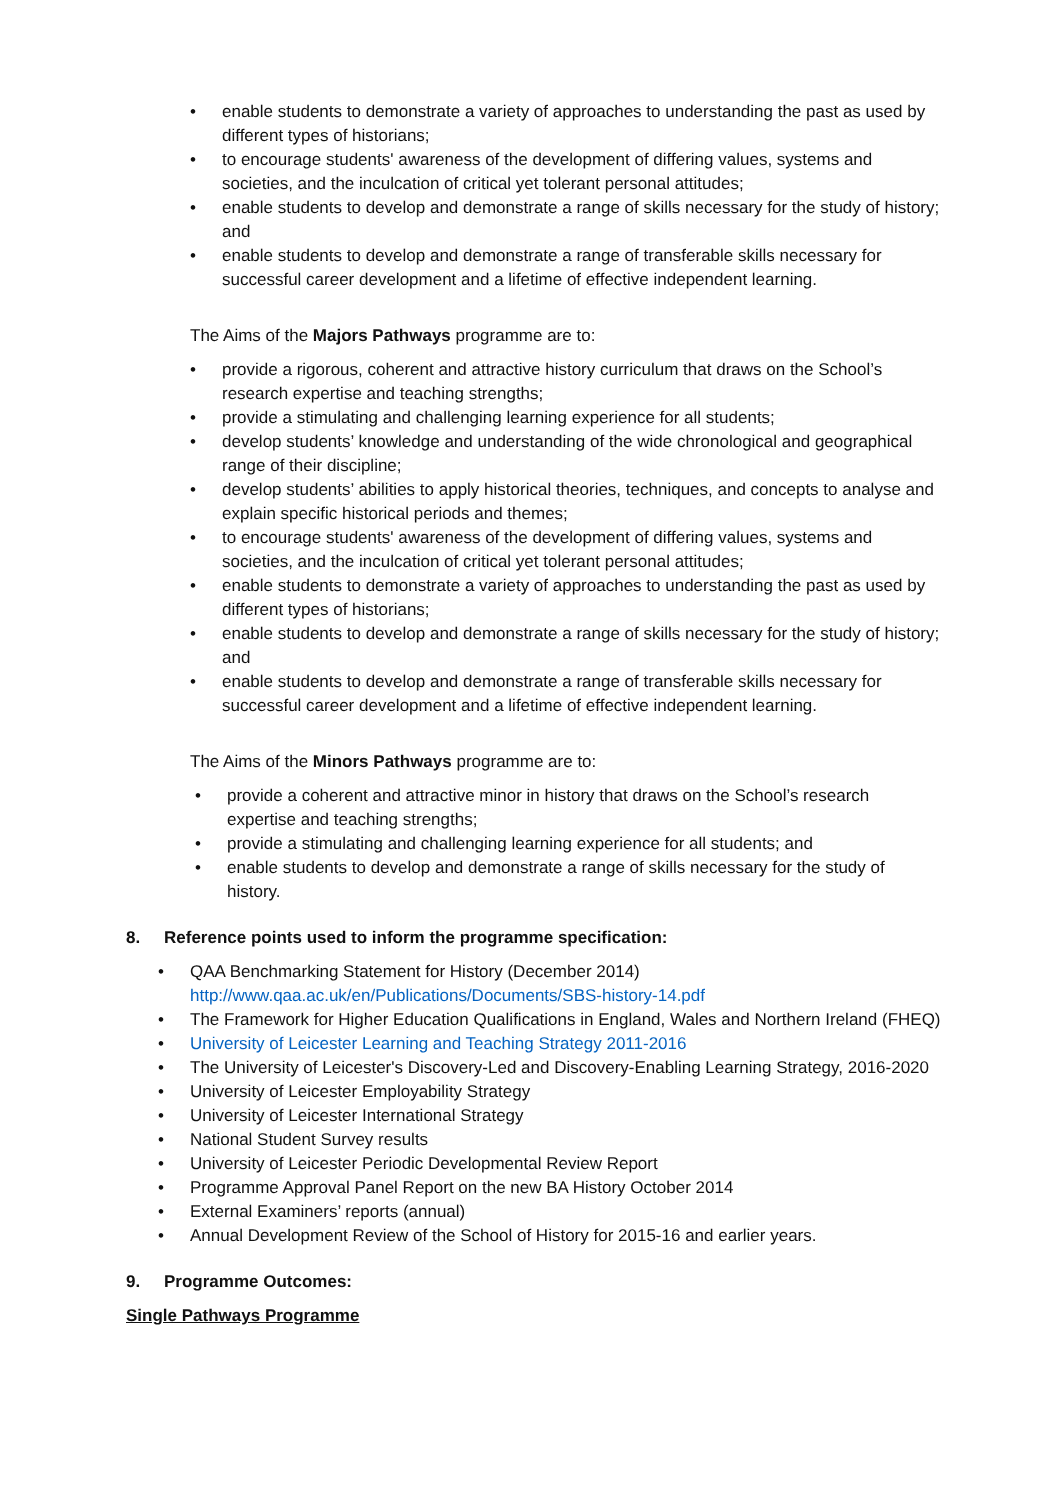• enable students to demonstrate a variety of approaches to understanding the past as used by different types of historians;
• to encourage students' awareness of the development of differing values, systems and societies, and the inculcation of critical yet tolerant personal attitudes;
• enable students to develop and demonstrate a range of skills necessary for the study of history; and
• enable students to develop and demonstrate a range of transferable skills necessary for successful career development and a lifetime of effective independent learning.
The Aims of the Majors Pathways programme are to:
• provide a rigorous, coherent and attractive history curriculum that draws on the School’s research expertise and teaching strengths;
• provide a stimulating and challenging learning experience for all students;
• develop students’ knowledge and understanding of the wide chronological and geographical range of their discipline;
• develop students’ abilities to apply historical theories, techniques, and concepts to analyse and explain specific historical periods and themes;
• to encourage students' awareness of the development of differing values, systems and societies, and the inculcation of critical yet tolerant personal attitudes;
• enable students to demonstrate a variety of approaches to understanding the past as used by different types of historians;
• enable students to develop and demonstrate a range of skills necessary for the study of history; and
• enable students to develop and demonstrate a range of transferable skills necessary for successful career development and a lifetime of effective independent learning.
The Aims of the Minors Pathways programme are to:
• provide a coherent and attractive minor in history that draws on the School’s research expertise and teaching strengths;
• provide a stimulating and challenging learning experience for all students; and
• enable students to develop and demonstrate a range of skills necessary for the study of history.
8. Reference points used to inform the programme specification:
• QAA Benchmarking Statement for History (December 2014)
http://www.qaa.ac.uk/en/Publications/Documents/SBS-history-14.pdf
• The Framework for Higher Education Qualifications in England, Wales and Northern Ireland (FHEQ)
• University of Leicester Learning and Teaching Strategy 2011-2016
• The University of Leicester's Discovery-Led and Discovery-Enabling Learning Strategy, 2016-2020
• University of Leicester Employability Strategy
• University of Leicester International Strategy
• National Student Survey results
• University of Leicester Periodic Developmental Review Report
• Programme Approval Panel Report on the new BA History October 2014
• External Examiners’ reports (annual)
• Annual Development Review of the School of History for 2015-16 and earlier years.
9. Programme Outcomes:
Single Pathways Programme